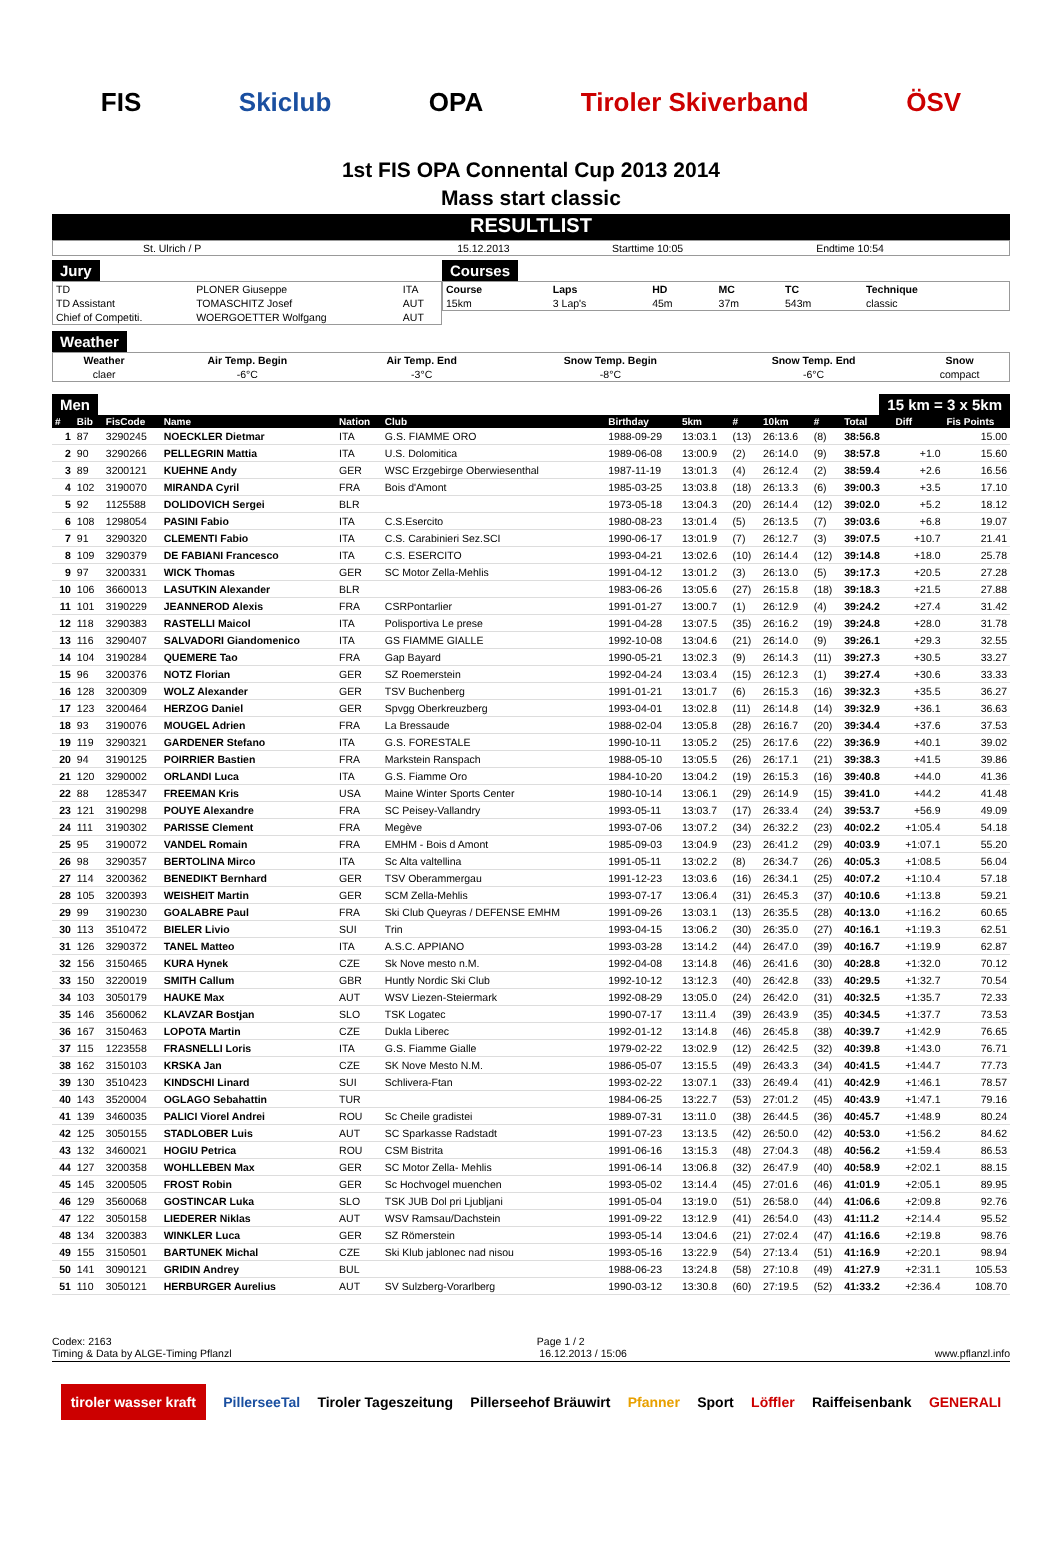FIS Skiclub OPA Tiroler Skiverband ÖSV
1st FIS OPA Connental Cup 2013 2014
Mass start classic
RESULTLIST
| St. Ulrich / P | 15.12.2013 | Starttime 10:05 | Endtime 10:54 |
Jury
| TD | PLONER Giuseppe | ITA |
| TD Assistant | TOMASCHITZ Josef | AUT |
| Chief of Competiti. | WOERGOETTER Wolfgang | AUT |
Courses
| Course | Laps | HD | MC | TC | Technique |
| 15km | 3 Lap's | 45m | 37m | 543m | classic |
Weather
| Weather | Air Temp. Begin | Air Temp. End | Snow Temp. Begin | Snow Temp. End | Snow |
| claer | -6°C | -3°C | -8°C | -6°C | compact |
Men 15 km = 3 x 5km
| # | Bib | FisCode | Name | Nation | Club | Birthday | 5km | # | 10km | # | Total | Diff | Fis Points |
| --- | --- | --- | --- | --- | --- | --- | --- | --- | --- | --- | --- | --- | --- |
| 1 | 87 | 3290245 | NOECKLER Dietmar | ITA | G.S. FIAMME ORO | 1988-09-29 | 13:03.1 | (13) | 26:13.6 | (8) | 38:56.8 | | 15.00 |
| 2 | 90 | 3290266 | PELLEGRIN Mattia | ITA | U.S. Dolomitica | 1989-06-08 | 13:00.9 | (2) | 26:14.0 | (9) | 38:57.8 | +1.0 | 15.60 |
| 3 | 89 | 3200121 | KUEHNE Andy | GER | WSC Erzgebirge Oberwiesenthal | 1987-11-19 | 13:01.3 | (4) | 26:12.4 | (2) | 38:59.4 | +2.6 | 16.56 |
| 4 | 102 | 3190070 | MIRANDA Cyril | FRA | Bois d'Amont | 1985-03-25 | 13:03.8 | (18) | 26:13.3 | (6) | 39:00.3 | +3.5 | 17.10 |
| 5 | 92 | 1125588 | DOLIDOVICH Sergei | BLR | | 1973-05-18 | 13:04.3 | (20) | 26:14.4 | (12) | 39:02.0 | +5.2 | 18.12 |
| 6 | 108 | 1298054 | PASINI Fabio | ITA | C.S.Esercito | 1980-08-23 | 13:01.4 | (5) | 26:13.5 | (7) | 39:03.6 | +6.8 | 19.07 |
| 7 | 91 | 3290320 | CLEMENTI Fabio | ITA | C.S. Carabinieri Sez.SCI | 1990-06-17 | 13:01.9 | (7) | 26:12.7 | (3) | 39:07.5 | +10.7 | 21.41 |
| 8 | 109 | 3290379 | DE FABIANI Francesco | ITA | C.S. ESERCITO | 1993-04-21 | 13:02.6 | (10) | 26:14.4 | (12) | 39:14.8 | +18.0 | 25.78 |
| 9 | 97 | 3200331 | WICK Thomas | GER | SC Motor Zella-Mehlis | 1991-04-12 | 13:01.2 | (3) | 26:13.0 | (5) | 39:17.3 | +20.5 | 27.28 |
| 10 | 106 | 3660013 | LASUTKIN Alexander | BLR | | 1983-06-26 | 13:05.6 | (27) | 26:15.8 | (18) | 39:18.3 | +21.5 | 27.88 |
| 11 | 101 | 3190229 | JEANNEROD Alexis | FRA | CSRPontarlier | 1991-01-27 | 13:00.7 | (1) | 26:12.9 | (4) | 39:24.2 | +27.4 | 31.42 |
| 12 | 118 | 3290383 | RASTELLI Maicol | ITA | Polisportiva Le prese | 1991-04-28 | 13:07.5 | (35) | 26:16.2 | (19) | 39:24.8 | +28.0 | 31.78 |
| 13 | 116 | 3290407 | SALVADORI Giandomenico | ITA | GS FIAMME GIALLE | 1992-10-08 | 13:04.6 | (21) | 26:14.0 | (9) | 39:26.1 | +29.3 | 32.55 |
| 14 | 104 | 3190284 | QUEMERE Tao | FRA | Gap Bayard | 1990-05-21 | 13:02.3 | (9) | 26:14.3 | (11) | 39:27.3 | +30.5 | 33.27 |
| 15 | 96 | 3200376 | NOTZ Florian | GER | SZ Roemerstein | 1992-04-24 | 13:03.4 | (15) | 26:12.3 | (1) | 39:27.4 | +30.6 | 33.33 |
| 16 | 128 | 3200309 | WOLZ Alexander | GER | TSV Buchenberg | 1991-01-21 | 13:01.7 | (6) | 26:15.3 | (16) | 39:32.3 | +35.5 | 36.27 |
| 17 | 123 | 3200464 | HERZOG Daniel | GER | Spvgg Oberkreuzberg | 1993-04-01 | 13:02.8 | (11) | 26:14.8 | (14) | 39:32.9 | +36.1 | 36.63 |
| 18 | 93 | 3190076 | MOUGEL Adrien | FRA | La Bressaude | 1988-02-04 | 13:05.8 | (28) | 26:16.7 | (20) | 39:34.4 | +37.6 | 37.53 |
| 19 | 119 | 3290321 | GARDENER Stefano | ITA | G.S. FORESTALE | 1990-10-11 | 13:05.2 | (25) | 26:17.6 | (22) | 39:36.9 | +40.1 | 39.02 |
| 20 | 94 | 3190125 | POIRRIER Bastien | FRA | Markstein Ranspach | 1988-05-10 | 13:05.5 | (26) | 26:17.1 | (21) | 39:38.3 | +41.5 | 39.86 |
| 21 | 120 | 3290002 | ORLANDI Luca | ITA | G.S. Fiamme Oro | 1984-10-20 | 13:04.2 | (19) | 26:15.3 | (16) | 39:40.8 | +44.0 | 41.36 |
| 22 | 88 | 1285347 | FREEMAN Kris | USA | Maine Winter Sports Center | 1980-10-14 | 13:06.1 | (29) | 26:14.9 | (15) | 39:41.0 | +44.2 | 41.48 |
| 23 | 121 | 3190298 | POUYE Alexandre | FRA | SC Peisey-Vallandry | 1993-05-11 | 13:03.7 | (17) | 26:33.4 | (24) | 39:53.7 | +56.9 | 49.09 |
| 24 | 111 | 3190302 | PARISSE Clement | FRA | Megève | 1993-07-06 | 13:07.2 | (34) | 26:32.2 | (23) | 40:02.2 | +1:05.4 | 54.18 |
| 25 | 95 | 3190072 | VANDEL Romain | FRA | EMHM - Bois d Amont | 1985-09-03 | 13:04.9 | (23) | 26:41.2 | (29) | 40:03.9 | +1:07.1 | 55.20 |
| 26 | 98 | 3290357 | BERTOLINA Mirco | ITA | Sc Alta valtellina | 1991-05-11 | 13:02.2 | (8) | 26:34.7 | (26) | 40:05.3 | +1:08.5 | 56.04 |
| 27 | 114 | 3200362 | BENEDIKT Bernhard | GER | TSV Oberammergau | 1991-12-23 | 13:03.6 | (16) | 26:34.1 | (25) | 40:07.2 | +1:10.4 | 57.18 |
| 28 | 105 | 3200393 | WEISHEIT Martin | GER | SCM Zella-Mehlis | 1993-07-17 | 13:06.4 | (31) | 26:45.3 | (37) | 40:10.6 | +1:13.8 | 59.21 |
| 29 | 99 | 3190230 | GOALABRE Paul | FRA | Ski Club Queyras / DEFENSE EMHM | 1991-09-26 | 13:03.1 | (13) | 26:35.5 | (28) | 40:13.0 | +1:16.2 | 60.65 |
| 30 | 113 | 3510472 | BIELER Livio | SUI | Trin | 1993-04-15 | 13:06.2 | (30) | 26:35.0 | (27) | 40:16.1 | +1:19.3 | 62.51 |
| 31 | 126 | 3290372 | TANEL Matteo | ITA | A.S.C. APPIANO | 1993-03-28 | 13:14.2 | (44) | 26:47.0 | (39) | 40:16.7 | +1:19.9 | 62.87 |
| 32 | 156 | 3150465 | KURA Hynek | CZE | Sk Nove mesto n.M. | 1992-04-08 | 13:14.8 | (46) | 26:41.6 | (30) | 40:28.8 | +1:32.0 | 70.12 |
| 33 | 150 | 3220019 | SMITH Callum | GBR | Huntly Nordic Ski Club | 1992-10-12 | 13:12.3 | (40) | 26:42.8 | (33) | 40:29.5 | +1:32.7 | 70.54 |
| 34 | 103 | 3050179 | HAUKE Max | AUT | WSV Liezen-Steiermark | 1992-08-29 | 13:05.0 | (24) | 26:42.0 | (31) | 40:32.5 | +1:35.7 | 72.33 |
| 35 | 146 | 3560062 | KLAVZAR Bostjan | SLO | TSK Logatec | 1990-07-17 | 13:11.4 | (39) | 26:43.9 | (35) | 40:34.5 | +1:37.7 | 73.53 |
| 36 | 167 | 3150463 | LOPOTA Martin | CZE | Dukla Liberec | 1992-01-12 | 13:14.8 | (46) | 26:45.8 | (38) | 40:39.7 | +1:42.9 | 76.65 |
| 37 | 115 | 1223558 | FRASNELLI Loris | ITA | G.S. Fiamme Gialle | 1979-02-22 | 13:02.9 | (12) | 26:42.5 | (32) | 40:39.8 | +1:43.0 | 76.71 |
| 38 | 162 | 3150103 | KRSKA Jan | CZE | SK Nove Mesto N.M. | 1986-05-07 | 13:15.5 | (49) | 26:43.3 | (34) | 40:41.5 | +1:44.7 | 77.73 |
| 39 | 130 | 3510423 | KINDSCHI Linard | SUI | Schlivera-Ftan | 1993-02-22 | 13:07.1 | (33) | 26:49.4 | (41) | 40:42.9 | +1:46.1 | 78.57 |
| 40 | 143 | 3520004 | OGLAGO Sebahattin | TUR | | 1984-06-25 | 13:22.7 | (53) | 27:01.2 | (45) | 40:43.9 | +1:47.1 | 79.16 |
| 41 | 139 | 3460035 | PALICI Viorel Andrei | ROU | Sc Cheile gradistei | 1989-07-31 | 13:11.0 | (38) | 26:44.5 | (36) | 40:45.7 | +1:48.9 | 80.24 |
| 42 | 125 | 3050155 | STADLOBER Luis | AUT | SC Sparkasse Radstadt | 1991-07-23 | 13:13.5 | (42) | 26:50.0 | (42) | 40:53.0 | +1:56.2 | 84.62 |
| 43 | 132 | 3460021 | HOGIU Petrica | ROU | CSM Bistrita | 1991-06-16 | 13:15.3 | (48) | 27:04.3 | (48) | 40:56.2 | +1:59.4 | 86.53 |
| 44 | 127 | 3200358 | WOHLLEBEN Max | GER | SC Motor Zella- Mehlis | 1991-06-14 | 13:06.8 | (32) | 26:47.9 | (40) | 40:58.9 | +2:02.1 | 88.15 |
| 45 | 145 | 3200505 | FROST Robin | GER | Sc Hochvogel muenchen | 1993-05-02 | 13:14.4 | (45) | 27:01.6 | (46) | 41:01.9 | +2:05.1 | 89.95 |
| 46 | 129 | 3560068 | GOSTINCAR Luka | SLO | TSK JUB Dol pri Ljubljani | 1991-05-04 | 13:19.0 | (51) | 26:58.0 | (44) | 41:06.6 | +2:09.8 | 92.76 |
| 47 | 122 | 3050158 | LIEDERER Niklas | AUT | WSV Ramsau/Dachstein | 1991-09-22 | 13:12.9 | (41) | 26:54.0 | (43) | 41:11.2 | +2:14.4 | 95.52 |
| 48 | 134 | 3200383 | WINKLER Luca | GER | SZ Römerstein | 1993-05-14 | 13:04.6 | (21) | 27:02.4 | (47) | 41:16.6 | +2:19.8 | 98.76 |
| 49 | 155 | 3150501 | BARTUNEK Michal | CZE | Ski Klub jablonec nad nisou | 1993-05-16 | 13:22.9 | (54) | 27:13.4 | (51) | 41:16.9 | +2:20.1 | 98.94 |
| 50 | 141 | 3090121 | GRIDIN Andrey | BUL | | 1988-06-23 | 13:24.8 | (58) | 27:10.8 | (49) | 41:27.9 | +2:31.1 | 105.53 |
| 51 | 110 | 3050121 | HERBURGER Aurelius | AUT | SV Sulzberg-Vorarlberg | 1990-03-12 | 13:30.8 | (60) | 27:19.5 | (52) | 41:33.2 | +2:36.4 | 108.70 |
Codex: 2163 Page 1 / 2
Timing & Data by ALGE-Timing Pflanzl 16.12.2013 / 15:06 www.pflanzl.info
tiroler wasser kraft PillerseeTal Tiroler Tageszeitung Pillerseehof Bräuwirt Pfanner Sport Löffler Raiffeisenbank GENERALI